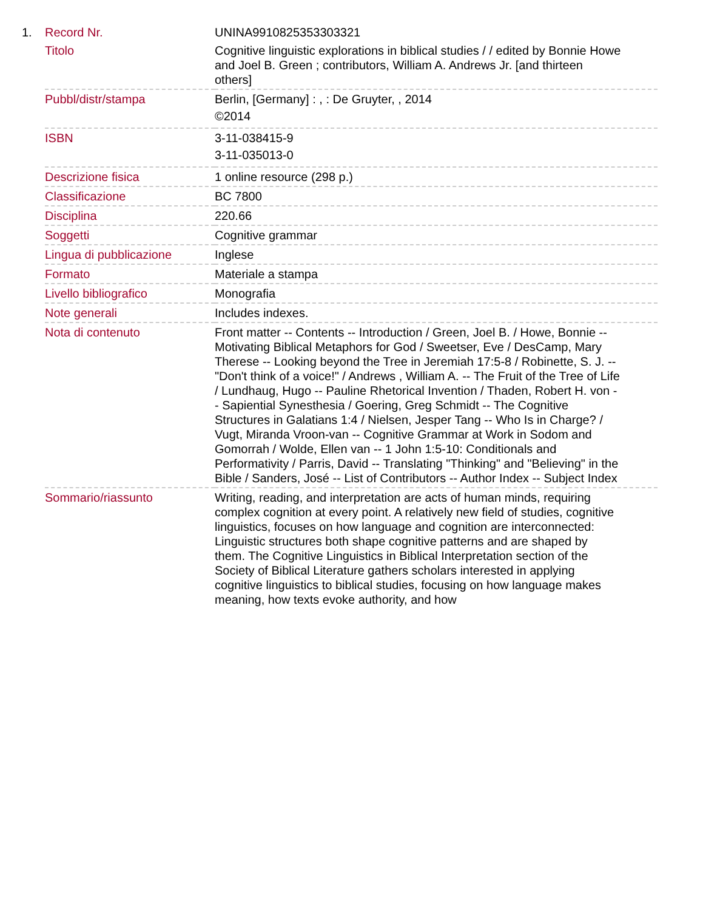| 1. | Record Nr. | UNINA9910825353303321 |
| | Titolo | Cognitive linguistic explorations in biblical studies / / edited by Bonnie Howe and Joel B. Green ; contributors, William A. Andrews Jr. [and thirteen others] |
| | Pubbl/distr/stampa | Berlin, [Germany] : , : De Gruyter, , 2014 ©2014 |
| | ISBN | 3-11-038415-9 3-11-035013-0 |
| | Descrizione fisica | 1 online resource (298 p.) |
| | Classificazione | BC 7800 |
| | Disciplina | 220.66 |
| | Soggetti | Cognitive grammar |
| | Lingua di pubblicazione | Inglese |
| | Formato | Materiale a stampa |
| | Livello bibliografico | Monografia |
| | Note generali | Includes indexes. |
| | Nota di contenuto | Front matter -- Contents -- Introduction / Green, Joel B. / Howe, Bonnie -- Motivating Biblical Metaphors for God / Sweetser, Eve / DesCamp, Mary Therese -- Looking beyond the Tree in Jeremiah 17:5-8 / Robinette, S. J. -- "Don't think of a voice!" / Andrews , William A. -- The Fruit of the Tree of Life / Lundhaug, Hugo -- Pauline Rhetorical Invention / Thaden, Robert H. von -- Sapiential Synesthesia / Goering, Greg Schmidt -- The Cognitive Structures in Galatians 1:4 / Nielsen, Jesper Tang -- Who Is in Charge? / Vugt, Miranda Vroon-van -- Cognitive Grammar at Work in Sodom and Gomorrah / Wolde, Ellen van -- 1 John 1:5-10: Conditionals and Performativity / Parris, David -- Translating "Thinking" and "Believing" in the Bible / Sanders, José -- List of Contributors -- Author Index -- Subject Index |
| | Sommario/riassunto | Writing, reading, and interpretation are acts of human minds, requiring complex cognition at every point. A relatively new field of studies, cognitive linguistics, focuses on how language and cognition are interconnected: Linguistic structures both shape cognitive patterns and are shaped by them. The Cognitive Linguistics in Biblical Interpretation section of the Society of Biblical Literature gathers scholars interested in applying cognitive linguistics to biblical studies, focusing on how language makes meaning, how texts evoke authority, and how |